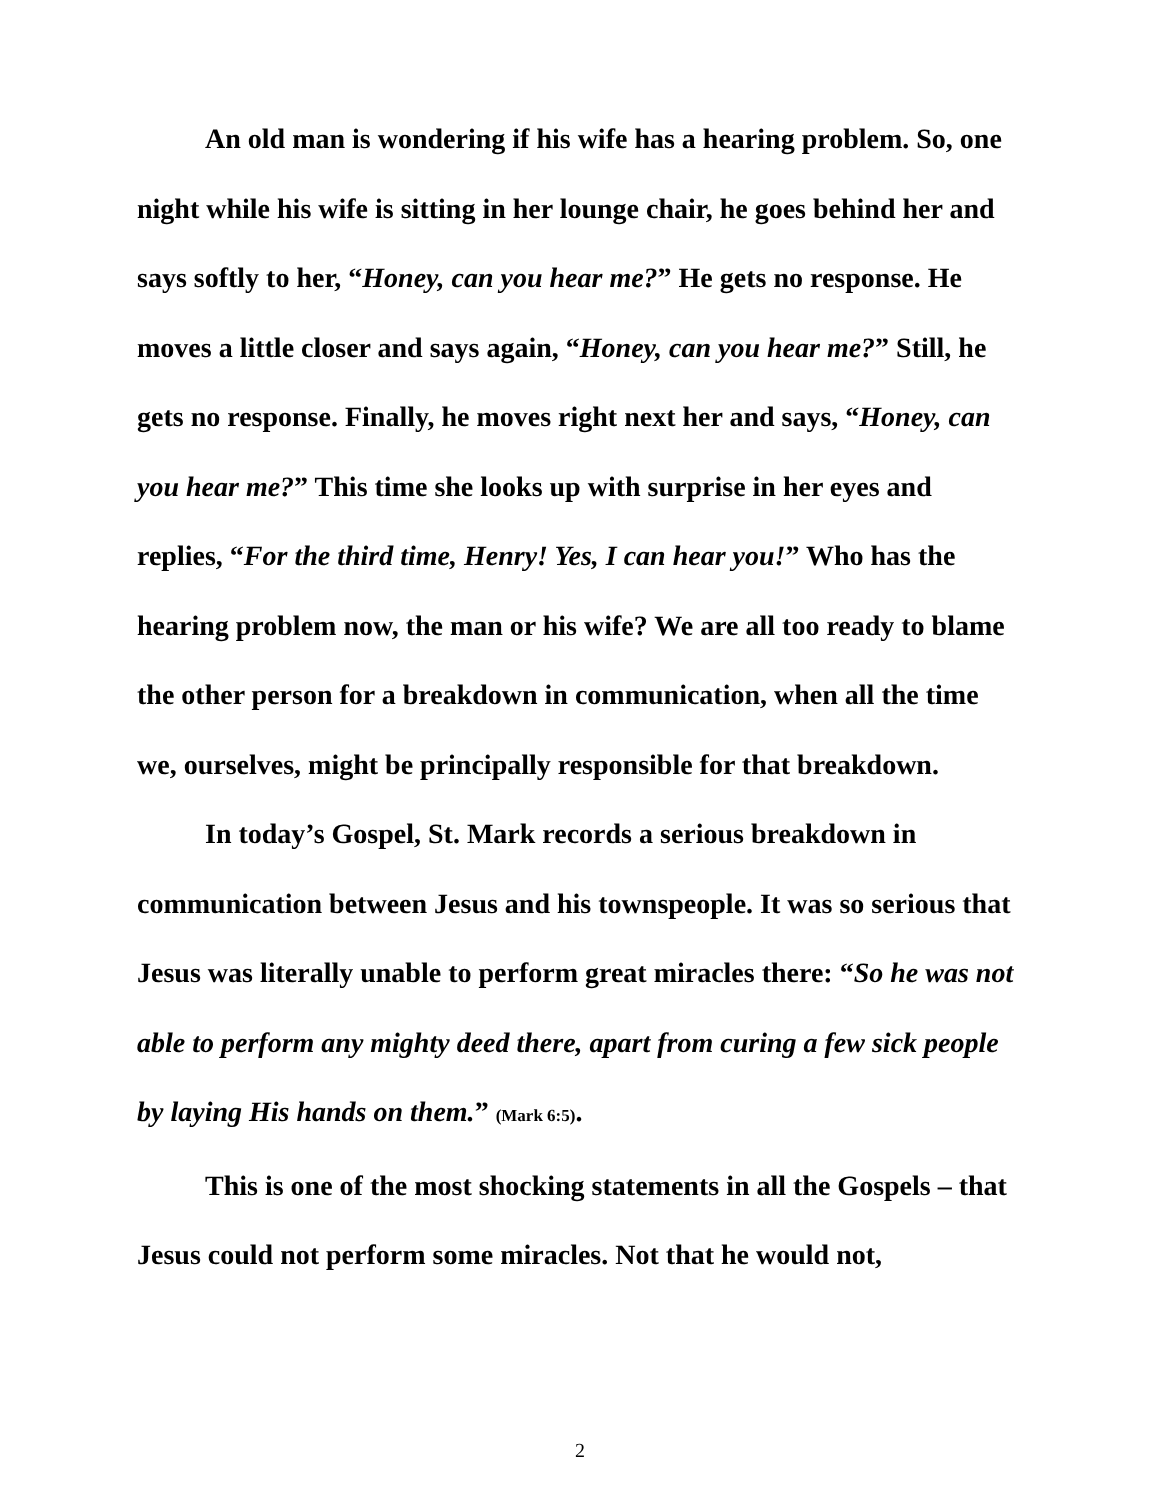An old man is wondering if his wife has a hearing problem. So, one night while his wife is sitting in her lounge chair, he goes behind her and says softly to her, “Honey, can you hear me?” He gets no response. He moves a little closer and says again, “Honey, can you hear me?” Still, he gets no response. Finally, he moves right next her and says, “Honey, can you hear me?” This time she looks up with surprise in her eyes and replies, “For the third time, Henry! Yes, I can hear you!” Who has the hearing problem now, the man or his wife? We are all too ready to blame the other person for a breakdown in communication, when all the time we, ourselves, might be principally responsible for that breakdown.
In today’s Gospel, St. Mark records a serious breakdown in communication between Jesus and his townspeople. It was so serious that Jesus was literally unable to perform great miracles there: “So he was not able to perform any mighty deed there, apart from curing a few sick people by laying His hands on them.” (Mark 6:5).
This is one of the most shocking statements in all the Gospels – that Jesus could not perform some miracles. Not that he would not,
2